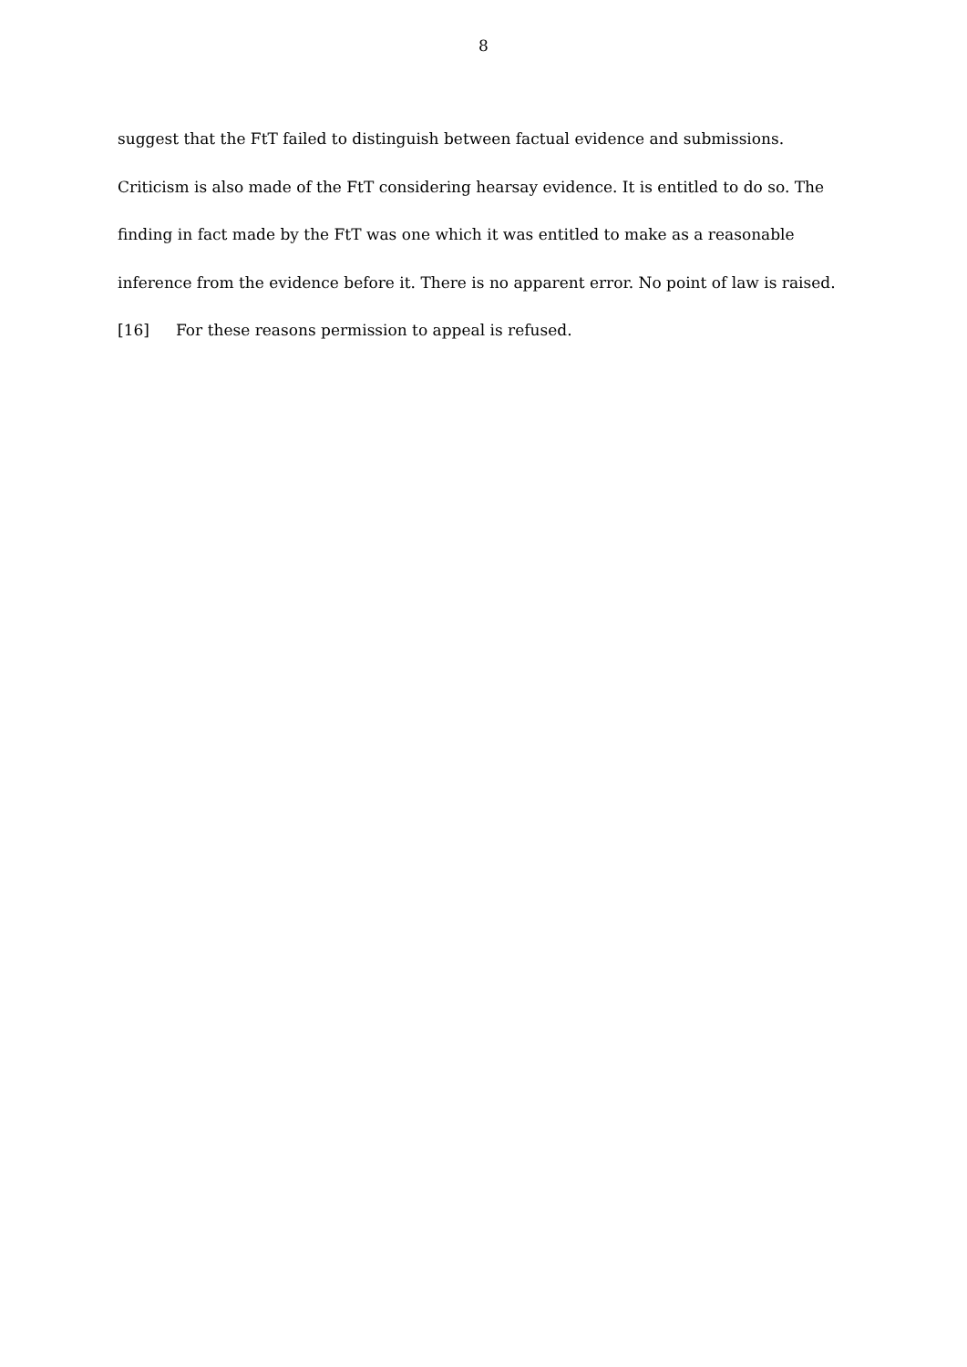8
suggest that the FtT failed to distinguish between factual evidence and submissions.
Criticism is also made of the FtT considering hearsay evidence. It is entitled to do so. The
finding in fact made by the FtT was one which it was entitled to make as a reasonable
inference from the evidence before it. There is no apparent error. No point of law is raised.
[16] For these reasons permission to appeal is refused.